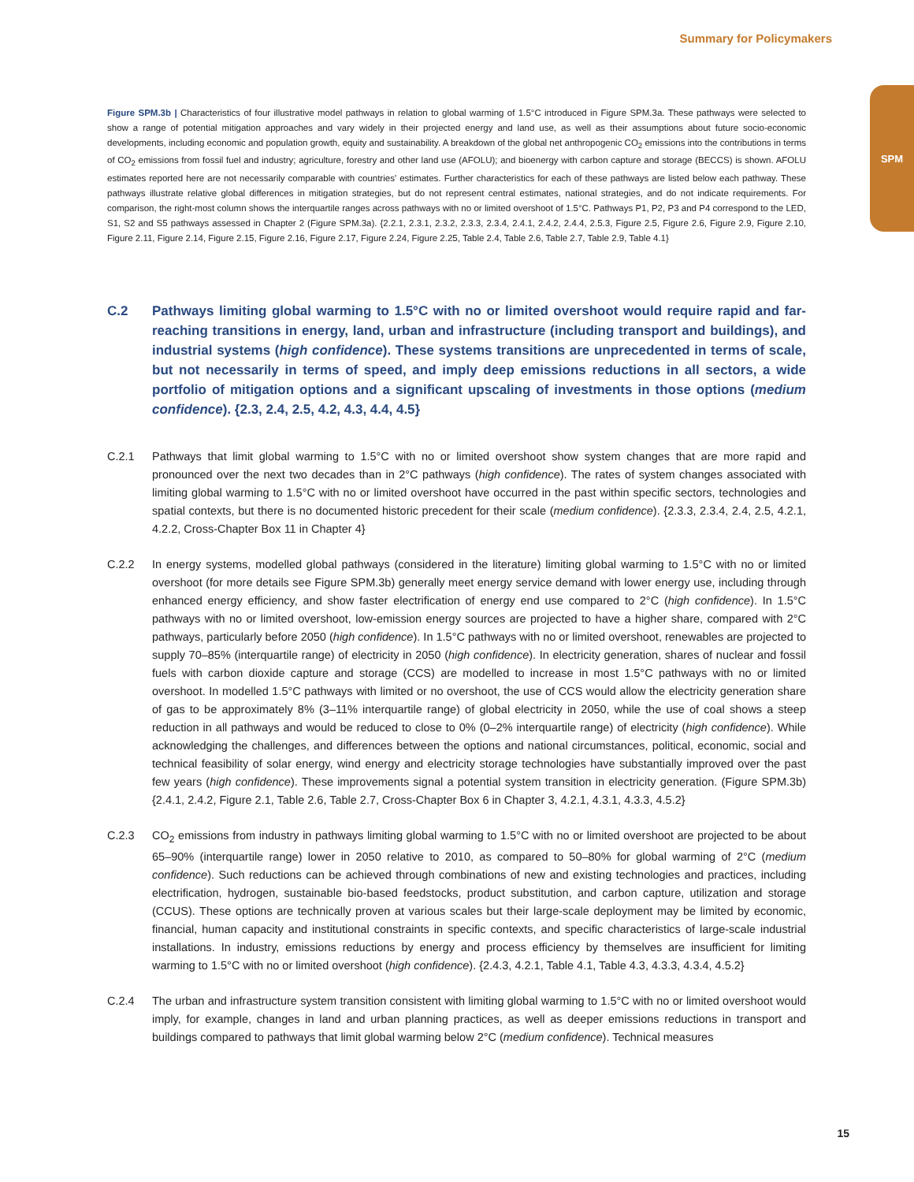Summary for Policymakers
SPM
Figure SPM.3b | Characteristics of four illustrative model pathways in relation to global warming of 1.5°C introduced in Figure SPM.3a. These pathways were selected to show a range of potential mitigation approaches and vary widely in their projected energy and land use, as well as their assumptions about future socio-economic developments, including economic and population growth, equity and sustainability. A breakdown of the global net anthropogenic CO<sub>2</sub> emissions into the contributions in terms of CO<sub>2</sub> emissions from fossil fuel and industry; agriculture, forestry and other land use (AFOLU); and bioenergy with carbon capture and storage (BECCS) is shown. AFOLU estimates reported here are not necessarily comparable with countries' estimates. Further characteristics for each of these pathways are listed below each pathway. These pathways illustrate relative global differences in mitigation strategies, but do not represent central estimates, national strategies, and do not indicate requirements. For comparison, the right-most column shows the interquartile ranges across pathways with no or limited overshoot of 1.5°C. Pathways P1, P2, P3 and P4 correspond to the LED, S1, S2 and S5 pathways assessed in Chapter 2 (Figure SPM.3a). {2.2.1, 2.3.1, 2.3.2, 2.3.3, 2.3.4, 2.4.1, 2.4.2, 2.4.4, 2.5.3, Figure 2.5, Figure 2.6, Figure 2.9, Figure 2.10, Figure 2.11, Figure 2.14, Figure 2.15, Figure 2.16, Figure 2.17, Figure 2.24, Figure 2.25, Table 2.4, Table 2.6, Table 2.7, Table 2.9, Table 4.1}
C.2 Pathways limiting global warming to 1.5°C with no or limited overshoot would require rapid and far-reaching transitions in energy, land, urban and infrastructure (including transport and buildings), and industrial systems (high confidence). These systems transitions are unprecedented in terms of scale, but not necessarily in terms of speed, and imply deep emissions reductions in all sectors, a wide portfolio of mitigation options and a significant upscaling of investments in those options (medium confidence). {2.3, 2.4, 2.5, 4.2, 4.3, 4.4, 4.5}
C.2.1 Pathways that limit global warming to 1.5°C with no or limited overshoot show system changes that are more rapid and pronounced over the next two decades than in 2°C pathways (high confidence). The rates of system changes associated with limiting global warming to 1.5°C with no or limited overshoot have occurred in the past within specific sectors, technologies and spatial contexts, but there is no documented historic precedent for their scale (medium confidence). {2.3.3, 2.3.4, 2.4, 2.5, 4.2.1, 4.2.2, Cross-Chapter Box 11 in Chapter 4}
C.2.2 In energy systems, modelled global pathways (considered in the literature) limiting global warming to 1.5°C with no or limited overshoot (for more details see Figure SPM.3b) generally meet energy service demand with lower energy use, including through enhanced energy efficiency, and show faster electrification of energy end use compared to 2°C (high confidence). In 1.5°C pathways with no or limited overshoot, low-emission energy sources are projected to have a higher share, compared with 2°C pathways, particularly before 2050 (high confidence). In 1.5°C pathways with no or limited overshoot, renewables are projected to supply 70–85% (interquartile range) of electricity in 2050 (high confidence). In electricity generation, shares of nuclear and fossil fuels with carbon dioxide capture and storage (CCS) are modelled to increase in most 1.5°C pathways with no or limited overshoot. In modelled 1.5°C pathways with limited or no overshoot, the use of CCS would allow the electricity generation share of gas to be approximately 8% (3–11% interquartile range) of global electricity in 2050, while the use of coal shows a steep reduction in all pathways and would be reduced to close to 0% (0–2% interquartile range) of electricity (high confidence). While acknowledging the challenges, and differences between the options and national circumstances, political, economic, social and technical feasibility of solar energy, wind energy and electricity storage technologies have substantially improved over the past few years (high confidence). These improvements signal a potential system transition in electricity generation. (Figure SPM.3b) {2.4.1, 2.4.2, Figure 2.1, Table 2.6, Table 2.7, Cross-Chapter Box 6 in Chapter 3, 4.2.1, 4.3.1, 4.3.3, 4.5.2}
C.2.3 CO<sub>2</sub> emissions from industry in pathways limiting global warming to 1.5°C with no or limited overshoot are projected to be about 65–90% (interquartile range) lower in 2050 relative to 2010, as compared to 50–80% for global warming of 2°C (medium confidence). Such reductions can be achieved through combinations of new and existing technologies and practices, including electrification, hydrogen, sustainable bio-based feedstocks, product substitution, and carbon capture, utilization and storage (CCUS). These options are technically proven at various scales but their large-scale deployment may be limited by economic, financial, human capacity and institutional constraints in specific contexts, and specific characteristics of large-scale industrial installations. In industry, emissions reductions by energy and process efficiency by themselves are insufficient for limiting warming to 1.5°C with no or limited overshoot (high confidence). {2.4.3, 4.2.1, Table 4.1, Table 4.3, 4.3.3, 4.3.4, 4.5.2}
C.2.4 The urban and infrastructure system transition consistent with limiting global warming to 1.5°C with no or limited overshoot would imply, for example, changes in land and urban planning practices, as well as deeper emissions reductions in transport and buildings compared to pathways that limit global warming below 2°C (medium confidence). Technical measures
15